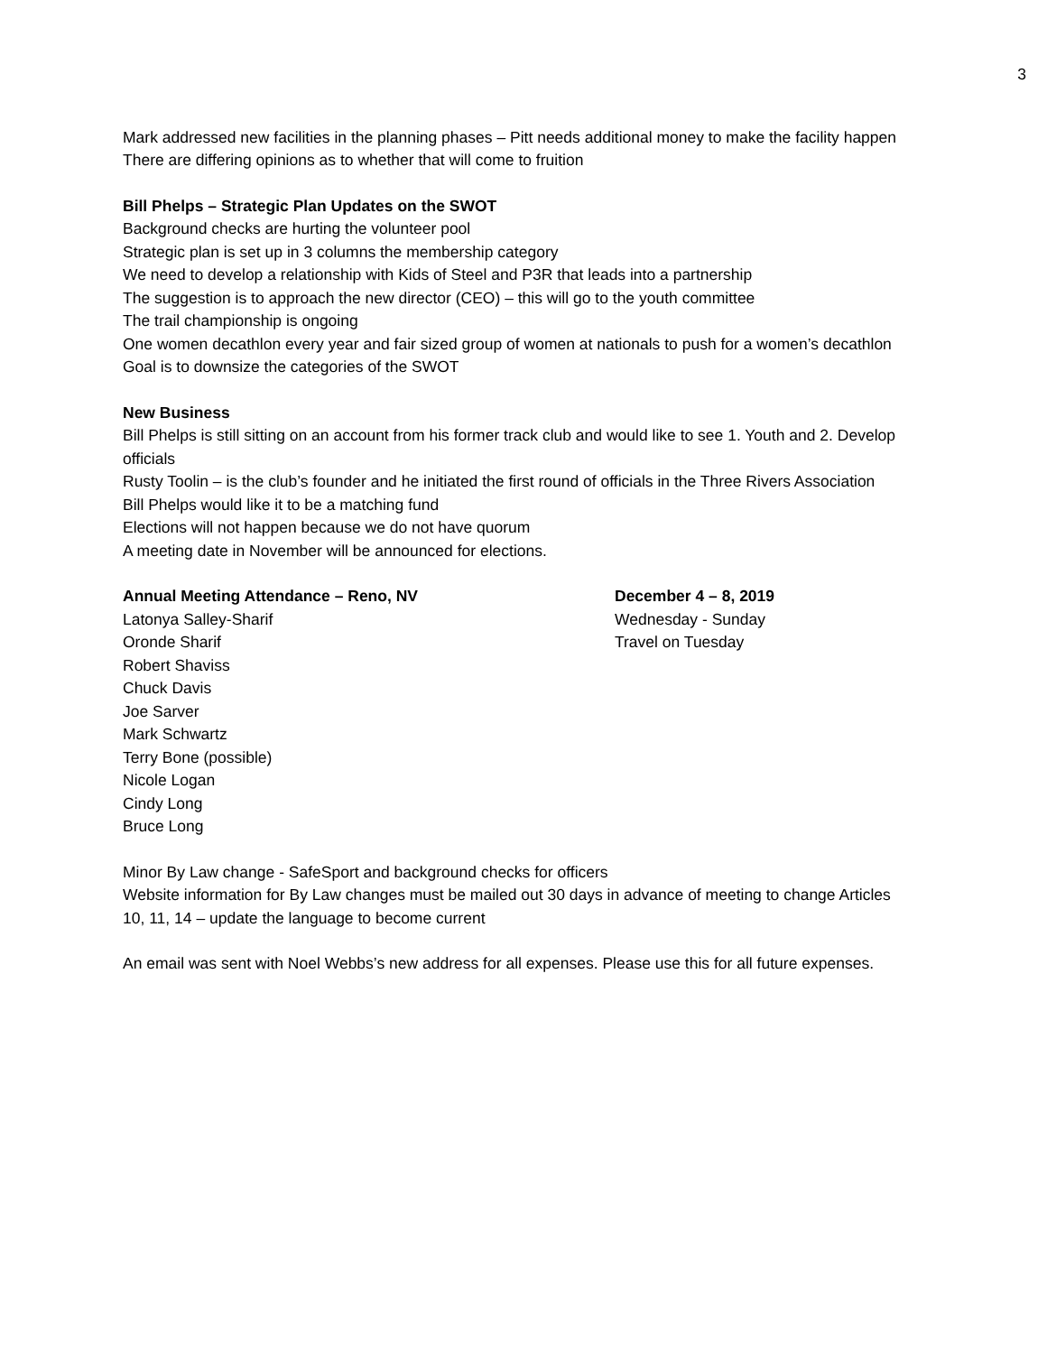3
Mark addressed new facilities in the planning phases – Pitt needs additional money to make the facility happen
There are differing opinions as to whether that will come to fruition
Bill Phelps – Strategic Plan Updates on the SWOT
Background checks are hurting the volunteer pool
Strategic plan is set up in 3 columns the membership category
We need to develop a relationship with Kids of Steel and P3R that leads into a partnership
The suggestion is to approach the new director (CEO) – this will go to the youth committee
The trail championship is ongoing
One women decathlon every year and fair sized group of women at nationals to push for a women’s decathlon
Goal is to downsize the categories of the SWOT
New Business
Bill Phelps is still sitting on an account from his former track club and would like to see 1. Youth and 2. Develop officials
Rusty Toolin – is the club’s founder and he initiated the first round of officials in the Three Rivers Association
Bill Phelps would like it to be a matching fund
Elections will not happen because we do not have quorum
A meeting date in November will be announced for elections.
Annual Meeting Attendance – Reno, NV
Latonya Salley-Sharif
Oronde Sharif
Robert Shaviss
Chuck Davis
Joe Sarver
Mark Schwartz
Terry Bone (possible)
Nicole Logan
Cindy Long
Bruce Long
December 4 – 8, 2019
Wednesday - Sunday
Travel on Tuesday
Minor By Law change - SafeSport and background checks for officers
Website information for By Law changes must be mailed out 30 days in advance of meeting to change Articles 10, 11, 14 – update the language to become current
An email was sent with Noel Webbs’s new address for all expenses. Please use this for all future expenses.